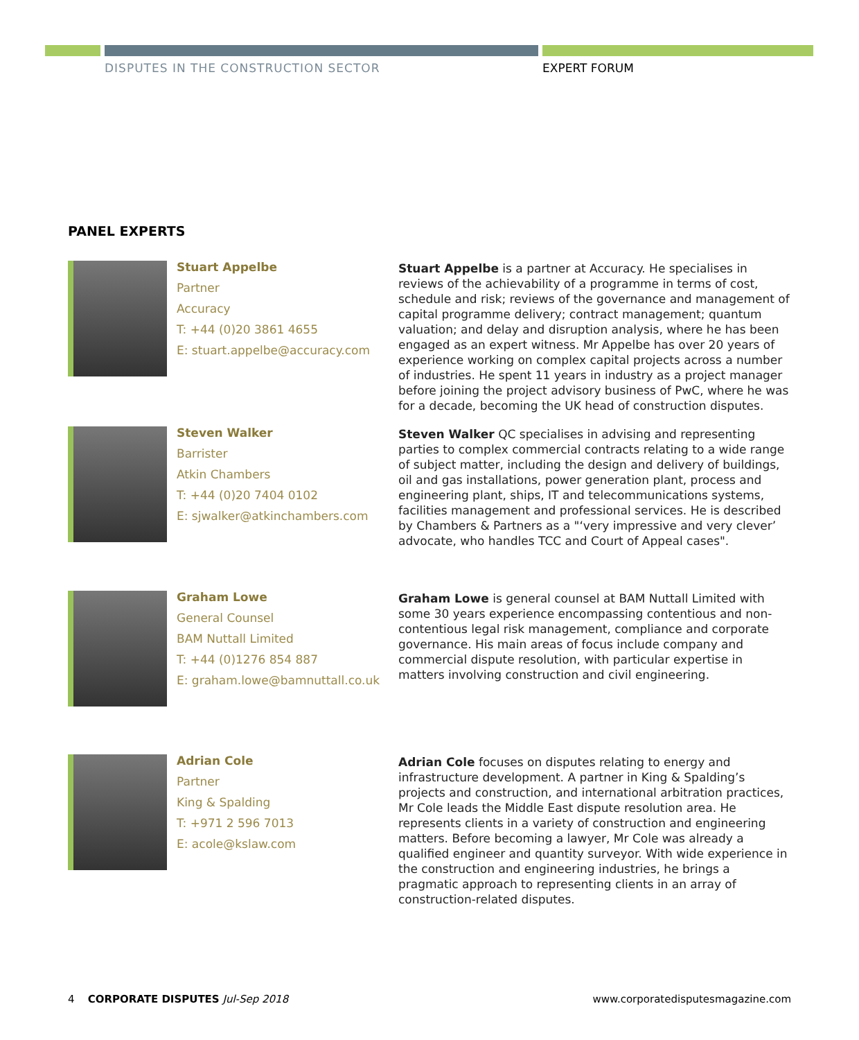DISPUTES IN THE CONSTRUCTION SECTOR
EXPERT FORUM
PANEL EXPERTS
Stuart Appelbe
Partner
Accuracy
T: +44 (0)20 3861 4655
E: stuart.appelbe@accuracy.com
Stuart Appelbe is a partner at Accuracy. He specialises in reviews of the achievability of a programme in terms of cost, schedule and risk; reviews of the governance and management of capital programme delivery; contract management; quantum valuation; and delay and disruption analysis, where he has been engaged as an expert witness. Mr Appelbe has over 20 years of experience working on complex capital projects across a number of industries. He spent 11 years in industry as a project manager before joining the project advisory business of PwC, where he was for a decade, becoming the UK head of construction disputes.
Steven Walker
Barrister
Atkin Chambers
T: +44 (0)20 7404 0102
E: sjwalker@atkinchambers.com
Steven Walker QC specialises in advising and representing parties to complex commercial contracts relating to a wide range of subject matter, including the design and delivery of buildings, oil and gas installations, power generation plant, process and engineering plant, ships, IT and telecommunications systems, facilities management and professional services. He is described by Chambers & Partners as a "‘very impressive and very clever’ advocate, who handles TCC and Court of Appeal cases".
Graham Lowe
General Counsel
BAM Nuttall Limited
T: +44 (0)1276 854 887
E: graham.lowe@bamnuttall.co.uk
Graham Lowe is general counsel at BAM Nuttall Limited with some 30 years experience encompassing contentious and non-contentious legal risk management, compliance and corporate governance. His main areas of focus include company and commercial dispute resolution, with particular expertise in matters involving construction and civil engineering.
Adrian Cole
Partner
King & Spalding
T: +971 2 596 7013
E: acole@kslaw.com
Adrian Cole focuses on disputes relating to energy and infrastructure development. A partner in King & Spalding’s projects and construction, and international arbitration practices, Mr Cole leads the Middle East dispute resolution area. He represents clients in a variety of construction and engineering matters. Before becoming a lawyer, Mr Cole was already a qualified engineer and quantity surveyor. With wide experience in the construction and engineering industries, he brings a pragmatic approach to representing clients in an array of construction-related disputes.
4 CORPORATE DISPUTES Jul-Sep 2018 www.corporatedisputesmagazine.com